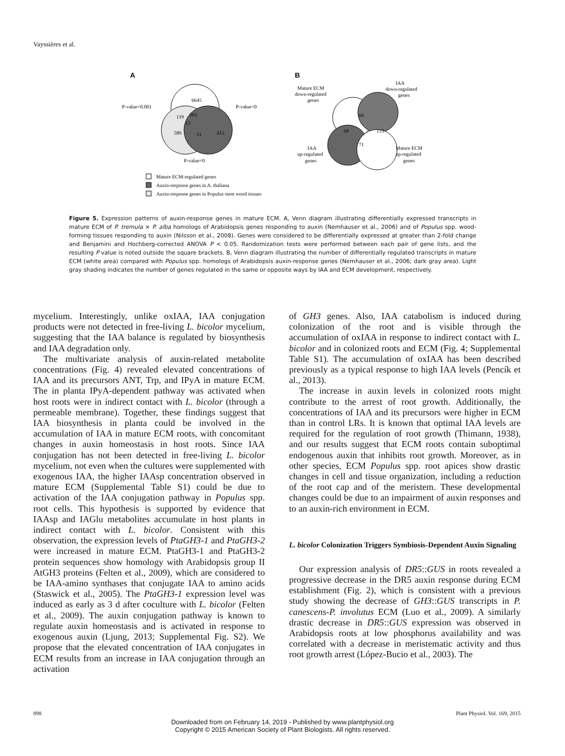Vayssières et al.
A
6645
119
303
12
589
51
413
P-value=0.001
P-value=0
P-value=0
Mature ECM-regulated genes
Auxin-response genes in A. thaliana
Auxin-response genes in Populus stem wood tissues
B
Mature ECM
down-regulated
genes
IAA
down-regulated
genes
69
68
115
71
IAA
up-regulated
genes
Mature ECM
up-regulated
genes
Figure 5. Expression patterns of auxin-response genes in mature ECM. A, Venn diagram illustrating differentially expressed transcripts in mature ECM of P. tremula × P. alba homologs of Arabidopsis genes responding to auxin (Nemhauser et al., 2006) and of Populus spp. wood-forming tissues responding to auxin (Nilsson et al., 2008). Genes were considered to be differentially expressed at greater than 2-fold change and Benjamini and Hochberg-corrected ANOVA P < 0.05. Randomization tests were performed between each pair of gene lists, and the resulting P value is noted outside the square brackets. B, Venn diagram illustrating the number of differentially regulated transcripts in mature ECM (white area) compared with Populus spp. homologs of Arabidopsis auxin-response genes (Nemhauser et al., 2006; dark gray area). Light gray shading indicates the number of genes regulated in the same or opposite ways by IAA and ECM development, respectively.
mycelium. Interestingly, unlike oxIAA, IAA conjugation products were not detected in free-living L. bicolor mycelium, suggesting that the IAA balance is regulated by biosynthesis and IAA degradation only.
The multivariate analysis of auxin-related metabolite concentrations (Fig. 4) revealed elevated concentrations of IAA and its precursors ANT, Trp, and IPyA in mature ECM. The in planta IPyA-dependent pathway was activated when host roots were in indirect contact with L. bicolor (through a permeable membrane). Together, these findings suggest that IAA biosynthesis in planta could be involved in the accumulation of IAA in mature ECM roots, with concomitant changes in auxin homeostasis in host roots. Since IAA conjugation has not been detected in free-living L. bicolor mycelium, not even when the cultures were supplemented with exogenous IAA, the higher IAAsp concentration observed in mature ECM (Supplemental Table S1) could be due to activation of the IAA conjugation pathway in Populus spp. root cells. This hypothesis is supported by evidence that IAAsp and IAGlu metabolites accumulate in host plants in indirect contact with L. bicolor. Consistent with this observation, the expression levels of PtaGH3-1 and PtaGH3-2 were increased in mature ECM. PtaGH3-1 and PtaGH3-2 protein sequences show homology with Arabidopsis group II AtGH3 proteins (Felten et al., 2009), which are considered to be IAA-amino synthases that conjugate IAA to amino acids (Staswick et al., 2005). The PtaGH3-1 expression level was induced as early as 3 d after coculture with L. bicolor (Felten et al., 2009). The auxin conjugation pathway is known to regulate auxin homeostasis and is activated in response to exogenous auxin (Ljung, 2013; Supplemental Fig. S2). We propose that the elevated concentration of IAA conjugates in ECM results from an increase in IAA conjugation through an activation
of GH3 genes. Also, IAA catabolism is induced during colonization of the root and is visible through the accumulation of oxIAA in response to indirect contact with L. bicolor and in colonized roots and ECM (Fig. 4; Supplemental Table S1). The accumulation of oxIAA has been described previously as a typical response to high IAA levels (Pencík et al., 2013).
The increase in auxin levels in colonized roots might contribute to the arrest of root growth. Additionally, the concentrations of IAA and its precursors were higher in ECM than in control LRs. It is known that optimal IAA levels are required for the regulation of root growth (Thimann, 1938), and our results suggest that ECM roots contain suboptimal endogenous auxin that inhibits root growth. Moreover, as in other species, ECM Populus spp. root apices show drastic changes in cell and tissue organization, including a reduction of the root cap and of the meristem. These developmental changes could be due to an impairment of auxin responses and to an auxin-rich environment in ECM.
L. bicolor Colonization Triggers Symbiosis-Dependent Auxin Signaling
Our expression analysis of DR5::GUS in roots revealed a progressive decrease in the DR5 auxin response during ECM establishment (Fig. 2), which is consistent with a previous study showing the decrease of GH3::GUS transcripts in P. canescens-P. involutus ECM (Luo et al., 2009). A similarly drastic decrease in DR5::GUS expression was observed in Arabidopsis roots at low phosphorus availability and was correlated with a decrease in meristematic activity and thus root growth arrest (López-Bucio et al., 2003). The
898 Plant Physiol. Vol. 169, 2015
Downloaded from on February 14, 2019 - Published by www.plantphysiol.org
Copyright © 2015 American Society of Plant Biologists. All rights reserved.